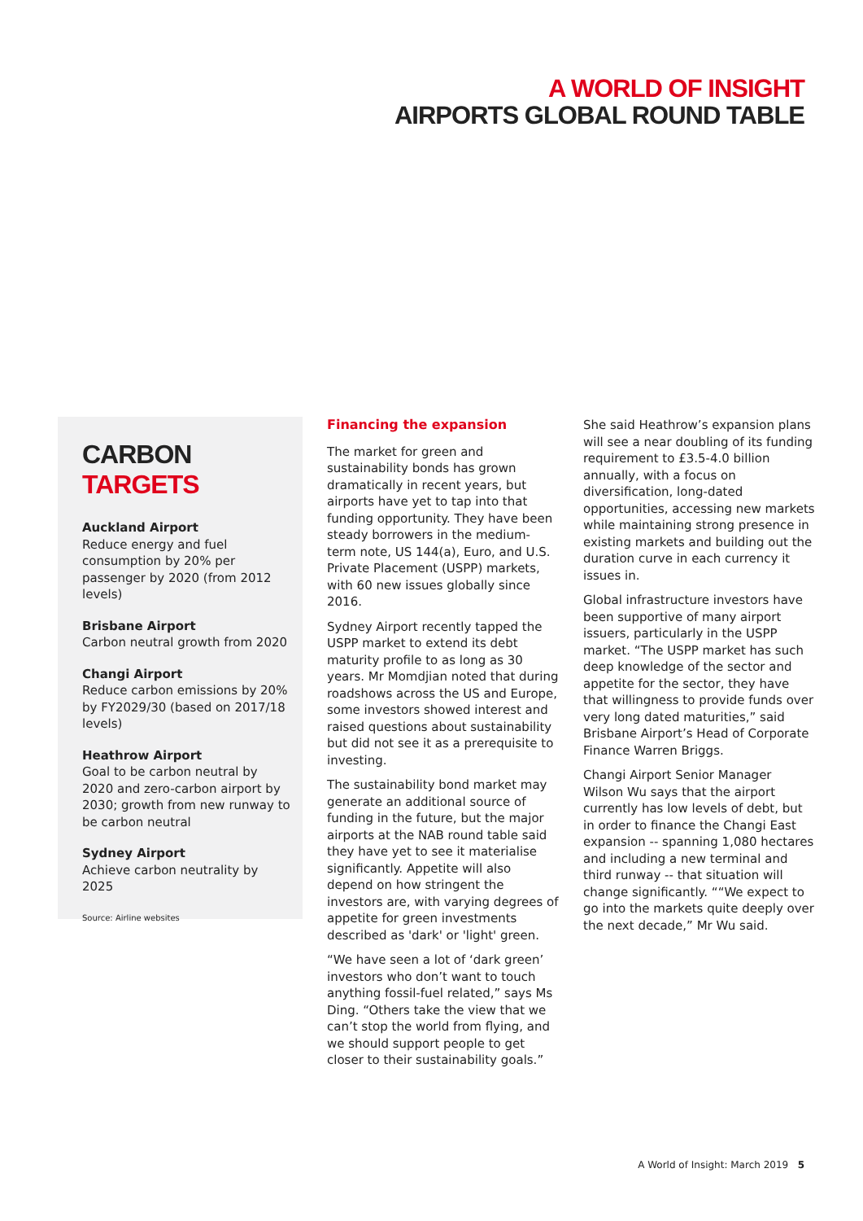A WORLD OF INSIGHT
AIRPORTS GLOBAL ROUND TABLE
CARBON TARGETS
Auckland Airport
Reduce energy and fuel consumption by 20% per passenger by 2020 (from 2012 levels)
Brisbane Airport
Carbon neutral growth from 2020
Changi Airport
Reduce carbon emissions by 20% by FY2029/30 (based on 2017/18 levels)
Heathrow Airport
Goal to be carbon neutral by 2020 and zero-carbon airport by 2030; growth from new runway to be carbon neutral
Sydney Airport
Achieve carbon neutrality by 2025
Source: Airline websites
Financing the expansion
The market for green and sustainability bonds has grown dramatically in recent years, but airports have yet to tap into that funding opportunity. They have been steady borrowers in the medium-term note, US 144(a), Euro, and U.S. Private Placement (USPP) markets, with 60 new issues globally since 2016.
Sydney Airport recently tapped the USPP market to extend its debt maturity profile to as long as 30 years. Mr Momdjian noted that during roadshows across the US and Europe, some investors showed interest and raised questions about sustainability but did not see it as a prerequisite to investing.
The sustainability bond market may generate an additional source of funding in the future, but the major airports at the NAB round table said they have yet to see it materialise significantly. Appetite will also depend on how stringent the investors are, with varying degrees of appetite for green investments described as 'dark' or 'light' green.
“We have seen a lot of ‘dark green’ investors who don’t want to touch anything fossil-fuel related,” says Ms Ding. “Others take the view that we can’t stop the world from flying, and we should support people to get closer to their sustainability goals.”
She said Heathrow’s expansion plans will see a near doubling of its funding requirement to £3.5-4.0 billion annually, with a focus on diversification, long-dated opportunities, accessing new markets while maintaining strong presence in existing markets and building out the duration curve in each currency it issues in.
Global infrastructure investors have been supportive of many airport issuers, particularly in the USPP market. “The USPP market has such deep knowledge of the sector and appetite for the sector, they have that willingness to provide funds over very long dated maturities,” said Brisbane Airport’s Head of Corporate Finance Warren Briggs.
Changi Airport Senior Manager Wilson Wu says that the airport currently has low levels of debt, but in order to finance the Changi East expansion -- spanning 1,080 hectares and including a new terminal and third runway -- that situation will change significantly. ““We expect to go into the markets quite deeply over the next decade,” Mr Wu said.
A World of Insight: March 2019 5